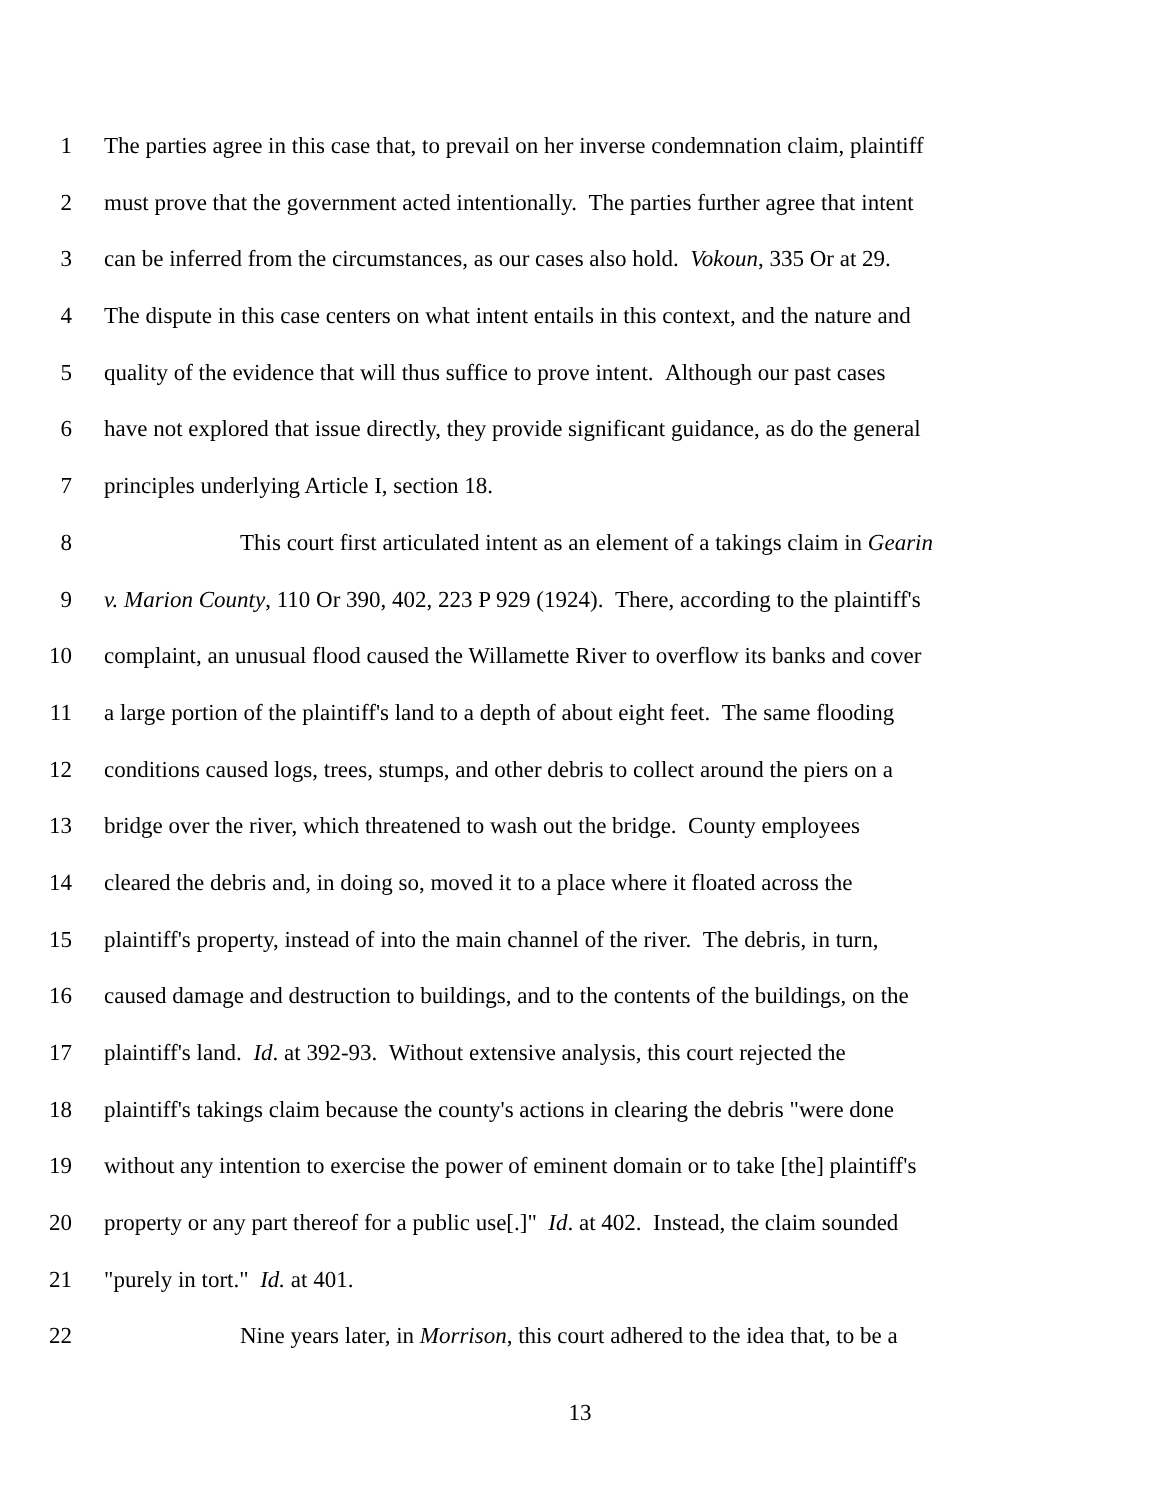1 The parties agree in this case that, to prevail on her inverse condemnation claim, plaintiff
2 must prove that the government acted intentionally. The parties further agree that intent
3 can be inferred from the circumstances, as our cases also hold. Vokoun, 335 Or at 29.
4 The dispute in this case centers on what intent entails in this context, and the nature and
5 quality of the evidence that will thus suffice to prove intent. Although our past cases
6 have not explored that issue directly, they provide significant guidance, as do the general
7 principles underlying Article I, section 18.
8 This court first articulated intent as an element of a takings claim in Gearin
9 v. Marion County, 110 Or 390, 402, 223 P 929 (1924). There, according to the plaintiff's
10 complaint, an unusual flood caused the Willamette River to overflow its banks and cover
11 a large portion of the plaintiff's land to a depth of about eight feet. The same flooding
12 conditions caused logs, trees, stumps, and other debris to collect around the piers on a
13 bridge over the river, which threatened to wash out the bridge. County employees
14 cleared the debris and, in doing so, moved it to a place where it floated across the
15 plaintiff's property, instead of into the main channel of the river. The debris, in turn,
16 caused damage and destruction to buildings, and to the contents of the buildings, on the
17 plaintiff's land. Id. at 392-93. Without extensive analysis, this court rejected the
18 plaintiff's takings claim because the county's actions in clearing the debris "were done
19 without any intention to exercise the power of eminent domain or to take [the] plaintiff's
20 property or any part thereof for a public use[.]" Id. at 402. Instead, the claim sounded
21 "purely in tort." Id. at 401.
22 Nine years later, in Morrison, this court adhered to the idea that, to be a
13